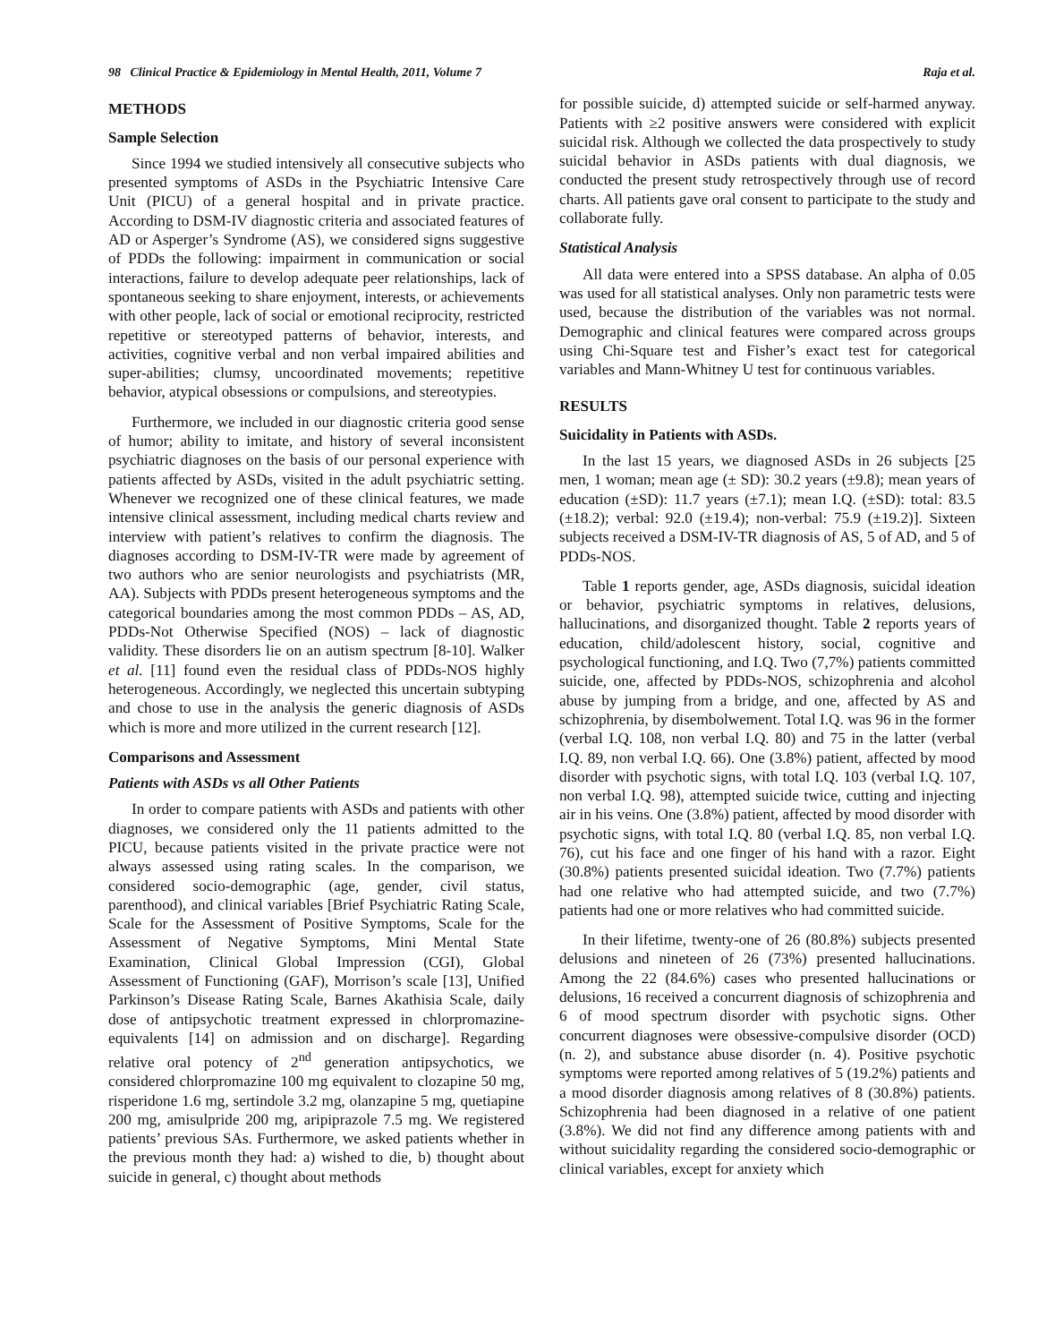98 Clinical Practice & Epidemiology in Mental Health, 2011, Volume 7 Raja et al.
METHODS
Sample Selection
Since 1994 we studied intensively all consecutive subjects who presented symptoms of ASDs in the Psychiatric Intensive Care Unit (PICU) of a general hospital and in private practice. According to DSM-IV diagnostic criteria and associated features of AD or Asperger’s Syndrome (AS), we considered signs suggestive of PDDs the following: impairment in communication or social interactions, failure to develop adequate peer relationships, lack of spontaneous seeking to share enjoyment, interests, or achievements with other people, lack of social or emotional reciprocity, restricted repetitive or stereotyped patterns of behavior, interests, and activities, cognitive verbal and non verbal impaired abilities and super-abilities; clumsy, uncoordinated movements; repetitive behavior, atypical obsessions or compulsions, and stereotypies.
Furthermore, we included in our diagnostic criteria good sense of humor; ability to imitate, and history of several inconsistent psychiatric diagnoses on the basis of our personal experience with patients affected by ASDs, visited in the adult psychiatric setting. Whenever we recognized one of these clinical features, we made intensive clinical assessment, including medical charts review and interview with patient’s relatives to confirm the diagnosis. The diagnoses according to DSM-IV-TR were made by agreement of two authors who are senior neurologists and psychiatrists (MR, AA). Subjects with PDDs present heterogeneous symptoms and the categorical boundaries among the most common PDDs – AS, AD, PDDs-Not Otherwise Specified (NOS) – lack of diagnostic validity. These disorders lie on an autism spectrum [8-10]. Walker et al. [11] found even the residual class of PDDs-NOS highly heterogeneous. Accordingly, we neglected this uncertain subtyping and chose to use in the analysis the generic diagnosis of ASDs which is more and more utilized in the current research [12].
Comparisons and Assessment
Patients with ASDs vs all Other Patients
In order to compare patients with ASDs and patients with other diagnoses, we considered only the 11 patients admitted to the PICU, because patients visited in the private practice were not always assessed using rating scales. In the comparison, we considered socio-demographic (age, gender, civil status, parenthood), and clinical variables [Brief Psychiatric Rating Scale, Scale for the Assessment of Positive Symptoms, Scale for the Assessment of Negative Symptoms, Mini Mental State Examination, Clinical Global Impression (CGI), Global Assessment of Functioning (GAF), Morrison’s scale [13], Unified Parkinson’s Disease Rating Scale, Barnes Akathisia Scale, daily dose of antipsychotic treatment expressed in chlorpromazine-equivalents [14] on admission and on discharge]. Regarding relative oral potency of 2<sup>nd</sup> generation antipsychotics, we considered chlorpromazine 100 mg equivalent to clozapine 50 mg, risperidone 1.6 mg, sertindole 3.2 mg, olanzapine 5 mg, quetiapine 200 mg, amisulpride 200 mg, aripiprazole 7.5 mg. We registered patients’ previous SAs. Furthermore, we asked patients whether in the previous month they had: a) wished to die, b) thought about suicide in general, c) thought about methods
for possible suicide, d) attempted suicide or self-harmed anyway. Patients with ≥2 positive answers were considered with explicit suicidal risk. Although we collected the data prospectively to study suicidal behavior in ASDs patients with dual diagnosis, we conducted the present study retrospectively through use of record charts. All patients gave oral consent to participate to the study and collaborate fully.
Statistical Analysis
All data were entered into a SPSS database. An alpha of 0.05 was used for all statistical analyses. Only non parametric tests were used, because the distribution of the variables was not normal. Demographic and clinical features were compared across groups using Chi-Square test and Fisher’s exact test for categorical variables and Mann-Whitney U test for continuous variables.
RESULTS
Suicidality in Patients with ASDs.
In the last 15 years, we diagnosed ASDs in 26 subjects [25 men, 1 woman; mean age (± SD): 30.2 years (±9.8); mean years of education (±SD): 11.7 years (±7.1); mean I.Q. (±SD): total: 83.5 (±18.2); verbal: 92.0 (±19.4); non-verbal: 75.9 (±19.2)]. Sixteen subjects received a DSM-IV-TR diagnosis of AS, 5 of AD, and 5 of PDDs-NOS.
Table 1 reports gender, age, ASDs diagnosis, suicidal ideation or behavior, psychiatric symptoms in relatives, delusions, hallucinations, and disorganized thought. Table 2 reports years of education, child/adolescent history, social, cognitive and psychological functioning, and I.Q. Two (7,7%) patients committed suicide, one, affected by PDDs-NOS, schizophrenia and alcohol abuse by jumping from a bridge, and one, affected by AS and schizophrenia, by disembolwement. Total I.Q. was 96 in the former (verbal I.Q. 108, non verbal I.Q. 80) and 75 in the latter (verbal I.Q. 89, non verbal I.Q. 66). One (3.8%) patient, affected by mood disorder with psychotic signs, with total I.Q. 103 (verbal I.Q. 107, non verbal I.Q. 98), attempted suicide twice, cutting and injecting air in his veins. One (3.8%) patient, affected by mood disorder with psychotic signs, with total I.Q. 80 (verbal I.Q. 85, non verbal I.Q. 76), cut his face and one finger of his hand with a razor. Eight (30.8%) patients presented suicidal ideation. Two (7.7%) patients had one relative who had attempted suicide, and two (7.7%) patients had one or more relatives who had committed suicide.
In their lifetime, twenty-one of 26 (80.8%) subjects presented delusions and nineteen of 26 (73%) presented hallucinations. Among the 22 (84.6%) cases who presented hallucinations or delusions, 16 received a concurrent diagnosis of schizophrenia and 6 of mood spectrum disorder with psychotic signs. Other concurrent diagnoses were obsessive-compulsive disorder (OCD) (n. 2), and substance abuse disorder (n. 4). Positive psychotic symptoms were reported among relatives of 5 (19.2%) patients and a mood disorder diagnosis among relatives of 8 (30.8%) patients. Schizophrenia had been diagnosed in a relative of one patient (3.8%). We did not find any difference among patients with and without suicidality regarding the considered socio-demographic or clinical variables, except for anxiety which